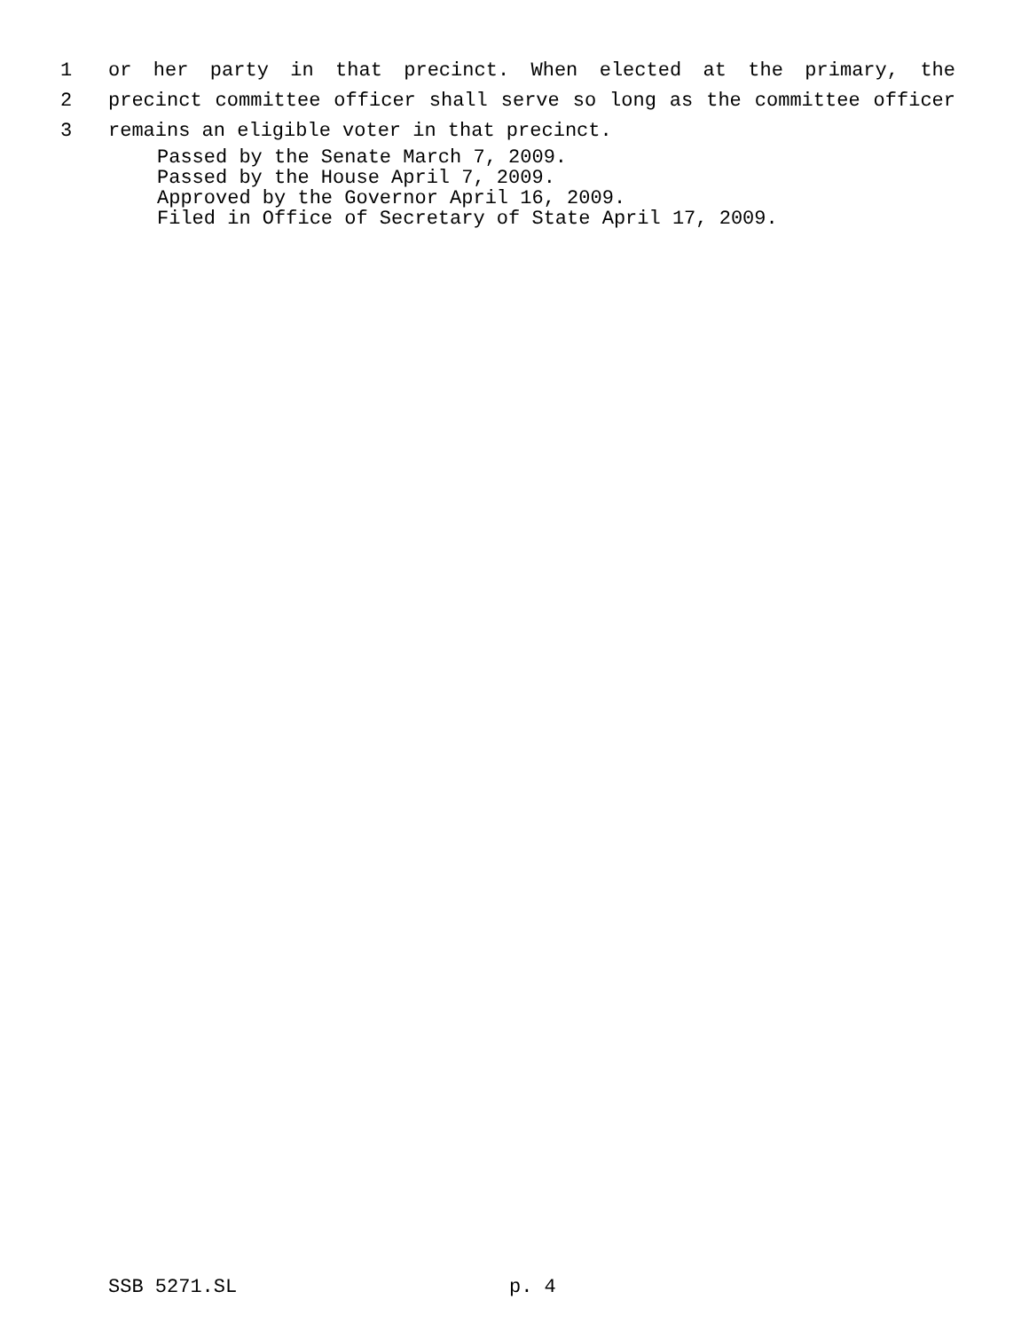1 or her party in that precinct. When elected at the primary, the
2 precinct committee officer shall serve so long as the committee officer
3 remains an eligible voter in that precinct.
Passed by the Senate March 7, 2009.
Passed by the House April 7, 2009.
Approved by the Governor April 16, 2009.
Filed in Office of Secretary of State April 17, 2009.
SSB 5271.SL p. 4